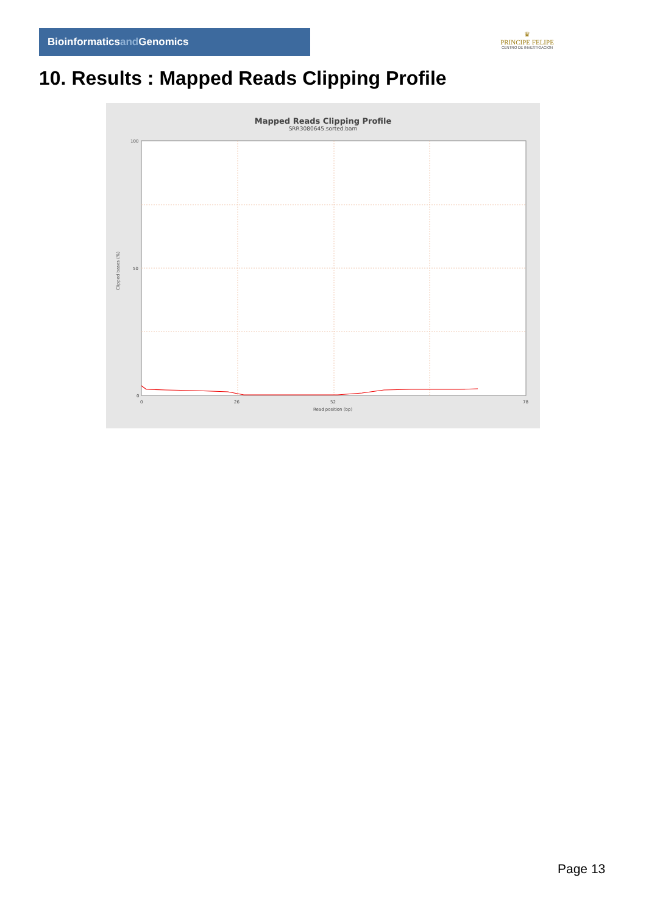Bioinformaticsand Genomics
♛
PRINCIPE FELIPE
CENTRO DE INVESTIGACION
10. Results : Mapped Reads Clipping Profile
Mapped Reads Clipping Profile
SRR3080645.sorted.bam
100
50
0
0
26
52
78
Read position (bp)
Clipped bases (%)
Page 13